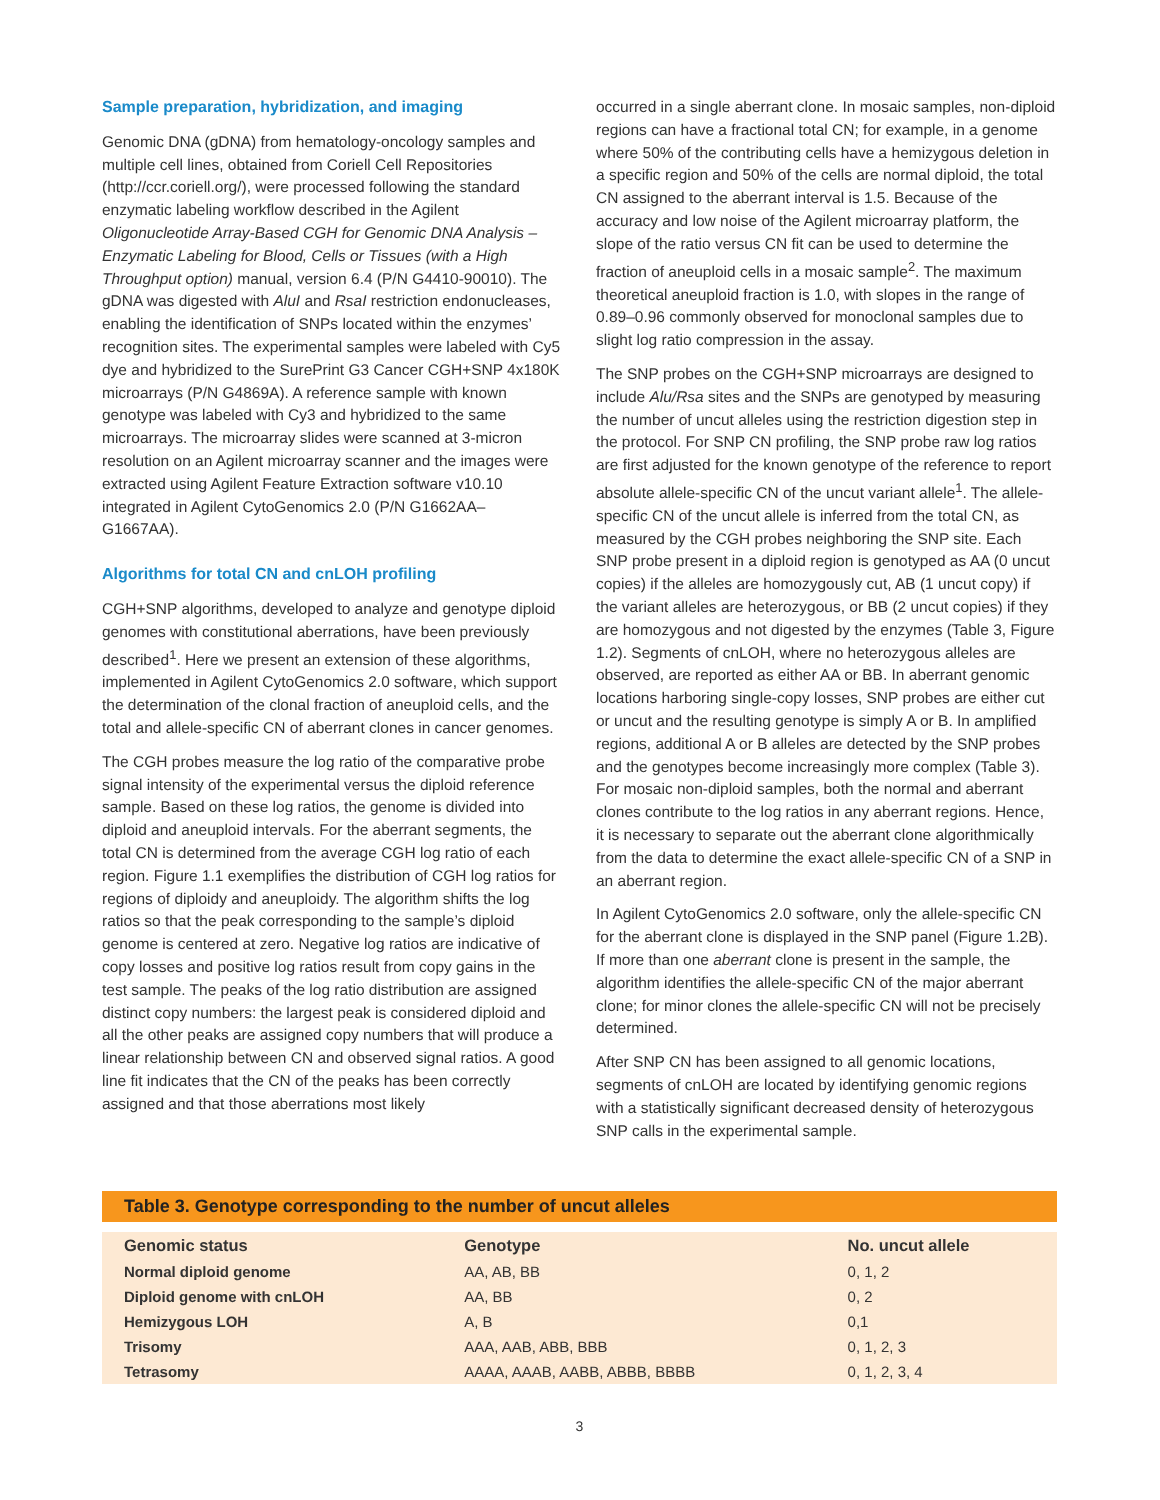Sample preparation, hybridization, and imaging
Genomic DNA (gDNA) from hematology-oncology samples and multiple cell lines, obtained from Coriell Cell Repositories (http://ccr.coriell.org/), were processed following the standard enzymatic labeling workflow described in the Agilent Oligonucleotide Array-Based CGH for Genomic DNA Analysis – Enzymatic Labeling for Blood, Cells or Tissues (with a High Throughput option) manual, version 6.4 (P/N G4410-90010). The gDNA was digested with AluI and RsaI restriction endonucleases, enabling the identification of SNPs located within the enzymes’ recognition sites. The experimental samples were labeled with Cy5 dye and hybridized to the SurePrint G3 Cancer CGH+SNP 4x180K microarrays (P/N G4869A). A reference sample with known genotype was labeled with Cy3 and hybridized to the same microarrays. The microarray slides were scanned at 3-micron resolution on an Agilent microarray scanner and the images were extracted using Agilent Feature Extraction software v10.10 integrated in Agilent CytoGenomics 2.0 (P/N G1662AA–G1667AA).
Algorithms for total CN and cnLOH profiling
CGH+SNP algorithms, developed to analyze and genotype diploid genomes with constitutional aberrations, have been previously described<sup>1</sup>. Here we present an extension of these algorithms, implemented in Agilent CytoGenomics 2.0 software, which support the determination of the clonal fraction of aneuploid cells, and the total and allele-specific CN of aberrant clones in cancer genomes.
The CGH probes measure the log ratio of the comparative probe signal intensity of the experimental versus the diploid reference sample. Based on these log ratios, the genome is divided into diploid and aneuploid intervals. For the aberrant segments, the total CN is determined from the average CGH log ratio of each region. Figure 1.1 exemplifies the distribution of CGH log ratios for regions of diploidy and aneuploidy. The algorithm shifts the log ratios so that the peak corresponding to the sample’s diploid genome is centered at zero. Negative log ratios are indicative of copy losses and positive log ratios result from copy gains in the test sample. The peaks of the log ratio distribution are assigned distinct copy numbers: the largest peak is considered diploid and all the other peaks are assigned copy numbers that will produce a linear relationship between CN and observed signal ratios. A good line fit indicates that the CN of the peaks has been correctly assigned and that those aberrations most likely
occurred in a single aberrant clone. In mosaic samples, non-diploid regions can have a fractional total CN; for example, in a genome where 50% of the contributing cells have a hemizygous deletion in a specific region and 50% of the cells are normal diploid, the total CN assigned to the aberrant interval is 1.5. Because of the accuracy and low noise of the Agilent microarray platform, the slope of the ratio versus CN fit can be used to determine the fraction of aneuploid cells in a mosaic sample<sup>2</sup>. The maximum theoretical aneuploid fraction is 1.0, with slopes in the range of 0.89–0.96 commonly observed for monoclonal samples due to slight log ratio compression in the assay.
The SNP probes on the CGH+SNP microarrays are designed to include Alu/Rsa sites and the SNPs are genotyped by measuring the number of uncut alleles using the restriction digestion step in the protocol. For SNP CN profiling, the SNP probe raw log ratios are first adjusted for the known genotype of the reference to report absolute allele-specific CN of the uncut variant allele<sup>1</sup>. The allele-specific CN of the uncut allele is inferred from the total CN, as measured by the CGH probes neighboring the SNP site. Each SNP probe present in a diploid region is genotyped as AA (0 uncut copies) if the alleles are homozygously cut, AB (1 uncut copy) if the variant alleles are heterozygous, or BB (2 uncut copies) if they are homozygous and not digested by the enzymes (Table 3, Figure 1.2). Segments of cnLOH, where no heterozygous alleles are observed, are reported as either AA or BB. In aberrant genomic locations harboring single-copy losses, SNP probes are either cut or uncut and the resulting genotype is simply A or B. In amplified regions, additional A or B alleles are detected by the SNP probes and the genotypes become increasingly more complex (Table 3). For mosaic non-diploid samples, both the normal and aberrant clones contribute to the log ratios in any aberrant regions. Hence, it is necessary to separate out the aberrant clone algorithmically from the data to determine the exact allele-specific CN of a SNP in an aberrant region.
In Agilent CytoGenomics 2.0 software, only the allele-specific CN for the aberrant clone is displayed in the SNP panel (Figure 1.2B). If more than one aberrant clone is present in the sample, the algorithm identifies the allele-specific CN of the major aberrant clone; for minor clones the allele-specific CN will not be precisely determined.
After SNP CN has been assigned to all genomic locations, segments of cnLOH are located by identifying genomic regions with a statistically significant decreased density of heterozygous SNP calls in the experimental sample.
Table 3. Genotype corresponding to the number of uncut alleles
| Genomic status | Genotype | No. uncut allele |
| --- | --- | --- |
| Normal diploid genome | AA, AB, BB | 0, 1, 2 |
| Diploid genome with cnLOH | AA, BB | 0, 2 |
| Hemizygous LOH | A, B | 0,1 |
| Trisomy | AAA, AAB, ABB, BBB | 0, 1, 2, 3 |
| Tetrasomy | AAAA, AAAB, AABB, ABBB, BBBB | 0, 1, 2, 3, 4 |
3